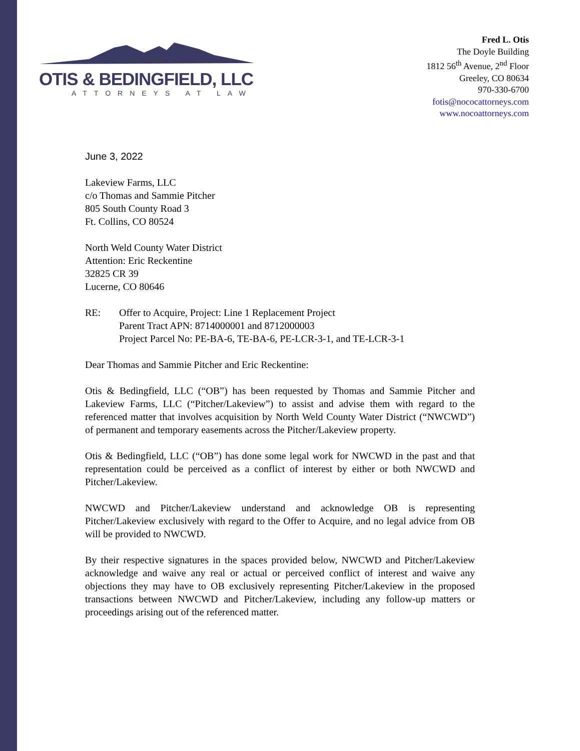OTIS & BEDINGFIELD, LLC
ATTORNEYS AT LAW
Fred L. Otis
The Doyle Building
1812 56<sup>th</sup> Avenue, 2<sup>nd</sup> Floor
Greeley, CO 80634
970-330-6700
fotis@nococattorneys.com
www.nocoattorneys.com
June 3, 2022
Lakeview Farms, LLC
c/o Thomas and Sammie Pitcher
805 South County Road 3
Ft. Collins, CO 80524
North Weld County Water District
Attention: Eric Reckentine
32825 CR 39
Lucerne, CO 80646
RE: Offer to Acquire, Project: Line 1 Replacement Project
Parent Tract APN: 8714000001 and 8712000003
Project Parcel No: PE-BA-6, TE-BA-6, PE-LCR-3-1, and TE-LCR-3-1
Dear Thomas and Sammie Pitcher and Eric Reckentine:
Otis & Bedingfield, LLC (“OB”) has been requested by Thomas and Sammie Pitcher and Lakeview Farms, LLC (“Pitcher/Lakeview”) to assist and advise them with regard to the referenced matter that involves acquisition by North Weld County Water District (“NWCWD”) of permanent and temporary easements across the Pitcher/Lakeview property.
Otis & Bedingfield, LLC (“OB”) has done some legal work for NWCWD in the past and that representation could be perceived as a conflict of interest by either or both NWCWD and Pitcher/Lakeview.
NWCWD and Pitcher/Lakeview understand and acknowledge OB is representing Pitcher/Lakeview exclusively with regard to the Offer to Acquire, and no legal advice from OB will be provided to NWCWD.
By their respective signatures in the spaces provided below, NWCWD and Pitcher/Lakeview acknowledge and waive any real or actual or perceived conflict of interest and waive any objections they may have to OB exclusively representing Pitcher/Lakeview in the proposed transactions between NWCWD and Pitcher/Lakeview, including any follow-up matters or proceedings arising out of the referenced matter.